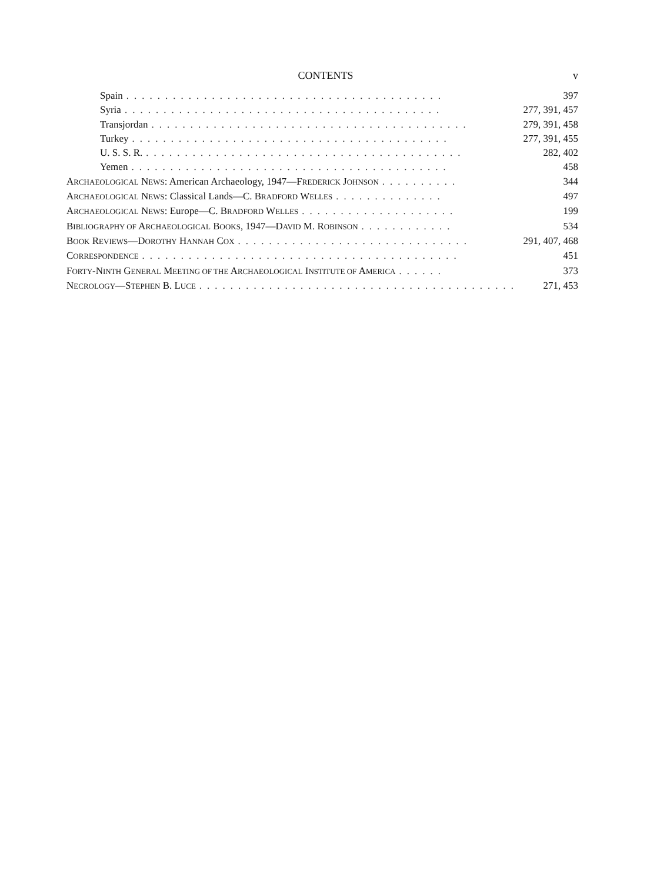CONTENTS v
Spain......................................... 397
Syria......................................... 277, 391, 457
Transjordan......................................... 279, 391, 458
Turkey......................................... 277, 391, 455
U. S. S. R.......................................... 282, 402
Yemen......................................... 458
ARCHAEOLOGICAL NEWS: American Archaeology, 1947—FREDERICK JOHNSON.......... 344
ARCHAEOLOGICAL NEWS: Classical Lands—C. BRADFORD WELLES.............. 497
ARCHAEOLOGICAL NEWS: Europe—C. BRADFORD WELLES.................... 199
BIBLIOGRAPHY OF ARCHAEOLOGICAL BOOKS, 1947—DAVID M. ROBINSON............ 534
BOOK REVIEWS—DOROTHY HANNAH COX.............................. 291, 407, 468
CORRESPONDENCE......................................... 451
FORTY-NINTH GENERAL MEETING OF THE ARCHAEOLOGICAL INSTITUTE OF AMERICA...... 373
NECROLOGY—STEPHEN B. LUCE......................................... 271, 453